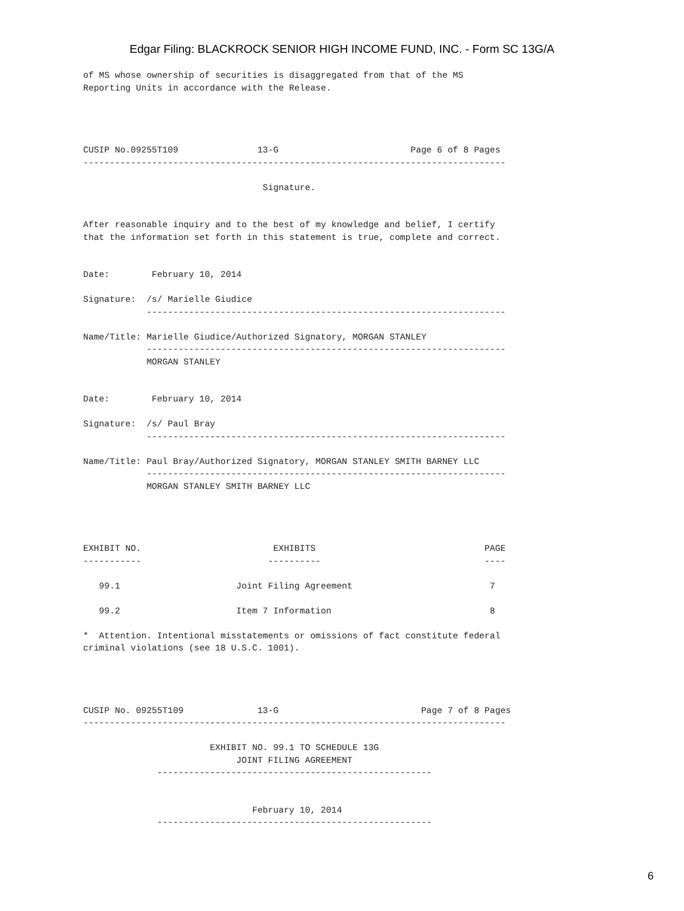Edgar Filing: BLACKROCK SENIOR HIGH INCOME FUND, INC. - Form SC 13G/A
of MS whose ownership of securities is disaggregated from that of the MS
Reporting Units in accordance with the Release.




CUSIP No.09255T109               13-G                         Page 6 of 8 Pages
--------------------------------------------------------------------------------

                                  Signature.


After reasonable inquiry and to the best of my knowledge and belief, I certify
that the information set forth in this statement is true, complete and correct.


Date:        February 10, 2014

Signature:  /s/ Marielle Giudice
            --------------------------------------------------------------------

Name/Title: Marielle Giudice/Authorized Signatory, MORGAN STANLEY
            --------------------------------------------------------------------
            MORGAN STANLEY


Date:        February 10, 2014

Signature:  /s/ Paul Bray
            --------------------------------------------------------------------

Name/Title: Paul Bray/Authorized Signatory, MORGAN STANLEY SMITH BARNEY LLC
            --------------------------------------------------------------------
            MORGAN STANLEY SMITH BARNEY LLC
EXHIBIT NO.                         EXHIBITS                                PAGE
-----------                        ----------                               ----

   99.1                      Joint Filing Agreement                          7

   99.2                      Item 7 Information                              8
*  Attention. Intentional misstatements or omissions of fact constitute federal
criminal violations (see 18 U.S.C. 1001).




CUSIP No. 09255T109              13-G                           Page 7 of 8 Pages
--------------------------------------------------------------------------------

                        EXHIBIT NO. 99.1 TO SCHEDULE 13G
                             JOINT FILING AGREEMENT
              ----------------------------------------------------


                                February 10, 2014
              ----------------------------------------------------
6